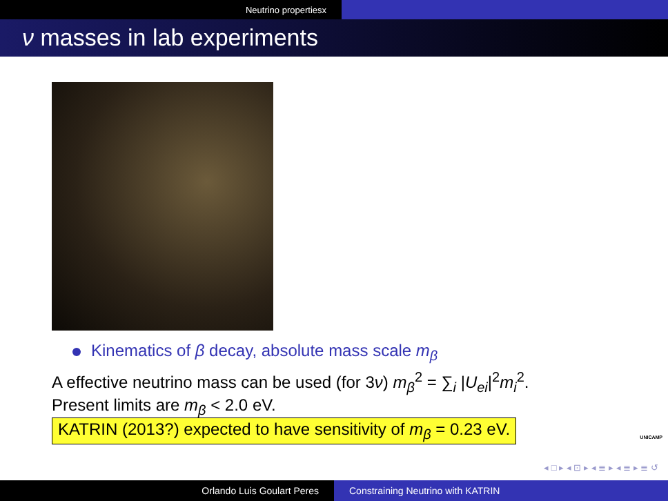Neutrino propertiesx
ν masses in lab experiments
Kinematics of β decay, absolute mass scale m<sub>β</sub>
A effective neutrino mass can be used (for 3ν) m<sub>β</sub><sup>2</sup> = ∑<sub>i</sub> |U<sub>ei</sub>|<sup>2</sup>m<sub>i</sub><sup>2</sup>.
Present limits are m<sub>β</sub> < 2.0 eV.
KATRIN (2013?) expected to have sensitivity of m<sub>β</sub> = 0.23 eV.
UNICAMP
◂ □ ▸ ◂ ⊡ ▸ ◂ ≣ ▸ ◂ ≣ ▸ ≣ ↺
Orlando Luis Goulart Peres Constraining Neutrino with KATRIN